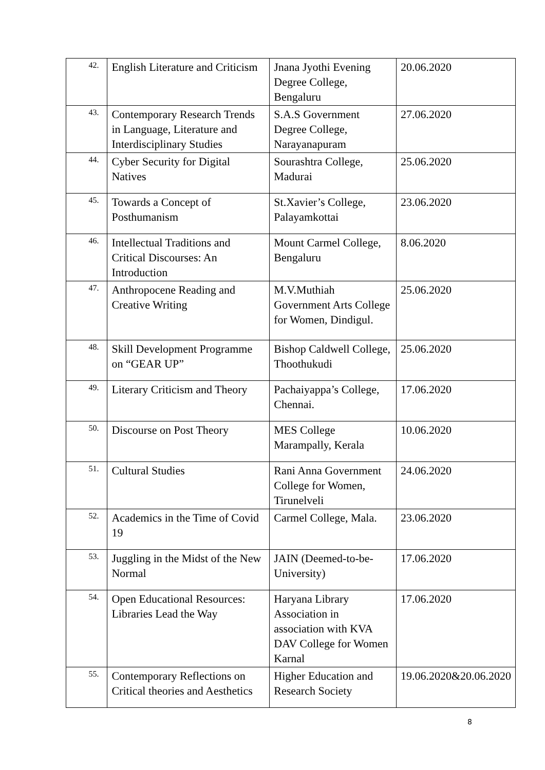| 42. | English Literature and Criticism | Jnana Jyothi Evening Degree College, Bengaluru | 20.06.2020 |
| 43. | Contemporary Research Trends in Language, Literature and Interdisciplinary Studies | S.A.S Government Degree College, Narayanapuram | 27.06.2020 |
| 44. | Cyber Security for Digital Natives | Sourashtra College, Madurai | 25.06.2020 |
| 45. | Towards a Concept of Posthumanism | St.Xavier’s College, Palayamkottai | 23.06.2020 |
| 46. | Intellectual Traditions and Critical Discourses: An Introduction | Mount Carmel College, Bengaluru | 8.06.2020 |
| 47. | Anthropocene Reading and Creative Writing | M.V.Muthiah Government Arts College for Women, Dindigul. | 25.06.2020 |
| 48. | Skill Development Programme on “GEAR UP” | Bishop Caldwell College, Thoothukudi | 25.06.2020 |
| 49. | Literary Criticism and Theory | Pachaiyappa’s College, Chennai. | 17.06.2020 |
| 50. | Discourse on Post Theory | MES College Marampally, Kerala | 10.06.2020 |
| 51. | Cultural Studies | Rani Anna Government College for Women, Tirunelveli | 24.06.2020 |
| 52. | Academics in the Time of Covid 19 | Carmel College, Mala. | 23.06.2020 |
| 53. | Juggling in the Midst of the New Normal | JAIN (Deemed-to-be-University) | 17.06.2020 |
| 54. | Open Educational Resources: Libraries Lead the Way | Haryana Library Association in association with KVA DAV College for Women Karnal | 17.06.2020 |
| 55. | Contemporary Reflections on Critical theories and Aesthetics | Higher Education and Research Society | 19.06.2020&20.06.2020 |
8